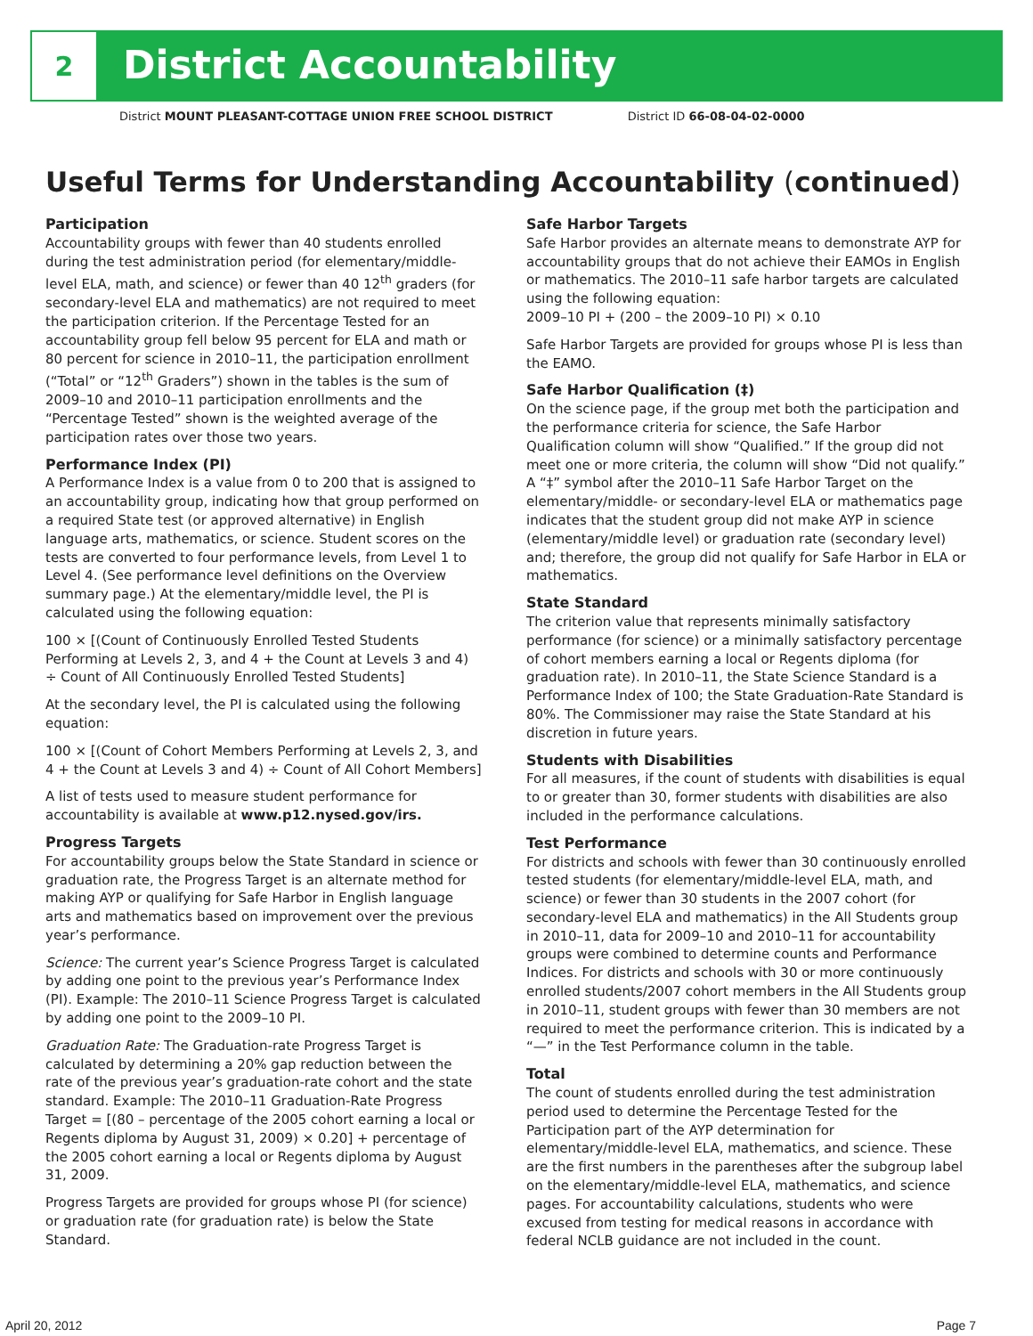2
District Accountability
District MOUNT PLEASANT-COTTAGE UNION FREE SCHOOL DISTRICT District ID 66-08-04-02-0000
Useful Terms for Understanding Accountability (continued)
Participation
Accountability groups with fewer than 40 students enrolled during the test administration period (for elementary/middle-level ELA, math, and science) or fewer than 40 12<sup>th</sup> graders (for secondary-level ELA and mathematics) are not required to meet the participation criterion. If the Percentage Tested for an accountability group fell below 95 percent for ELA and math or 80 percent for science in 2010–11, the participation enrollment (“Total” or “12<sup>th</sup> Graders”) shown in the tables is the sum of 2009–10 and 2010–11 participation enrollments and the “Percentage Tested” shown is the weighted average of the participation rates over those two years.
Performance Index (PI)
A Performance Index is a value from 0 to 200 that is assigned to an accountability group, indicating how that group performed on a required State test (or approved alternative) in English language arts, mathematics, or science. Student scores on the tests are converted to four performance levels, from Level 1 to Level 4. (See performance level definitions on the Overview summary page.) At the elementary/middle level, the PI is calculated using the following equation:
100 × [(Count of Continuously Enrolled Tested Students Performing at Levels 2, 3, and 4 + the Count at Levels 3 and 4) ÷ Count of All Continuously Enrolled Tested Students]
At the secondary level, the PI is calculated using the following equation:
100 × [(Count of Cohort Members Performing at Levels 2, 3, and 4 + the Count at Levels 3 and 4) ÷ Count of All Cohort Members]
A list of tests used to measure student performance for accountability is available at www.p12.nysed.gov/irs.
Progress Targets
For accountability groups below the State Standard in science or graduation rate, the Progress Target is an alternate method for making AYP or qualifying for Safe Harbor in English language arts and mathematics based on improvement over the previous year’s performance.
Science: The current year’s Science Progress Target is calculated by adding one point to the previous year’s Performance Index (PI). Example: The 2010–11 Science Progress Target is calculated by adding one point to the 2009–10 PI.
Graduation Rate: The Graduation-rate Progress Target is calculated by determining a 20% gap reduction between the rate of the previous year’s graduation-rate cohort and the state standard. Example: The 2010–11 Graduation-Rate Progress Target = [(80 – percentage of the 2005 cohort earning a local or Regents diploma by August 31, 2009) × 0.20] + percentage of the 2005 cohort earning a local or Regents diploma by August 31, 2009.
Progress Targets are provided for groups whose PI (for science) or graduation rate (for graduation rate) is below the State Standard.
Safe Harbor Targets
Safe Harbor provides an alternate means to demonstrate AYP for accountability groups that do not achieve their EAMOs in English or mathematics. The 2010–11 safe harbor targets are calculated using the following equation:
2009–10 PI + (200 – the 2009–10 PI) × 0.10
Safe Harbor Targets are provided for groups whose PI is less than the EAMO.
Safe Harbor Qualification (‡)
On the science page, if the group met both the participation and the performance criteria for science, the Safe Harbor Qualification column will show “Qualified.” If the group did not meet one or more criteria, the column will show “Did not qualify.” A “‡” symbol after the 2010–11 Safe Harbor Target on the elementary/middle- or secondary-level ELA or mathematics page indicates that the student group did not make AYP in science (elementary/middle level) or graduation rate (secondary level) and; therefore, the group did not qualify for Safe Harbor in ELA or mathematics.
State Standard
The criterion value that represents minimally satisfactory performance (for science) or a minimally satisfactory percentage of cohort members earning a local or Regents diploma (for graduation rate). In 2010–11, the State Science Standard is a Performance Index of 100; the State Graduation-Rate Standard is 80%. The Commissioner may raise the State Standard at his discretion in future years.
Students with Disabilities
For all measures, if the count of students with disabilities is equal to or greater than 30, former students with disabilities are also included in the performance calculations.
Test Performance
For districts and schools with fewer than 30 continuously enrolled tested students (for elementary/middle-level ELA, math, and science) or fewer than 30 students in the 2007 cohort (for secondary-level ELA and mathematics) in the All Students group in 2010–11, data for 2009–10 and 2010–11 for accountability groups were combined to determine counts and Performance Indices. For districts and schools with 30 or more continuously enrolled students/2007 cohort members in the All Students group in 2010–11, student groups with fewer than 30 members are not required to meet the performance criterion. This is indicated by a “—” in the Test Performance column in the table.
Total
The count of students enrolled during the test administration period used to determine the Percentage Tested for the Participation part of the AYP determination for elementary/middle-level ELA, mathematics, and science. These are the first numbers in the parentheses after the subgroup label on the elementary/middle-level ELA, mathematics, and science pages. For accountability calculations, students who were excused from testing for medical reasons in accordance with federal NCLB guidance are not included in the count.
April 20, 2012 Page 7